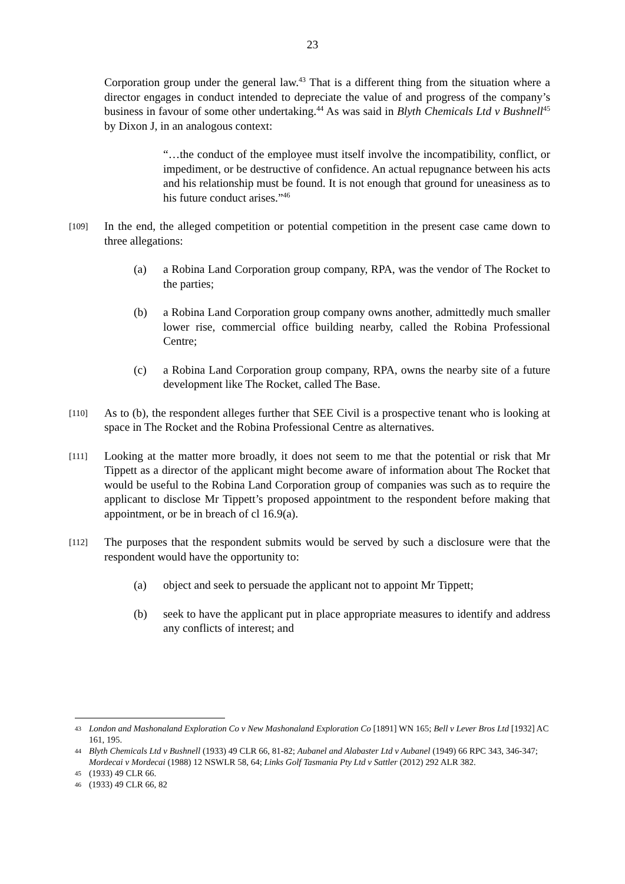23
Corporation group under the general law.<sup>43</sup> That is a different thing from the situation where a director engages in conduct intended to depreciate the value of and progress of the company’s business in favour of some other undertaking.<sup>44</sup> As was said in Blyth Chemicals Ltd v Bushnell<sup>45</sup> by Dixon J, in an analogous context:
“…the conduct of the employee must itself involve the incompatibility, conflict, or impediment, or be destructive of confidence. An actual repugnance between his acts and his relationship must be found. It is not enough that ground for uneasiness as to his future conduct arises.”<sup>46</sup>
[109] In the end, the alleged competition or potential competition in the present case came down to three allegations:
(a) a Robina Land Corporation group company, RPA, was the vendor of The Rocket to the parties;
(b) a Robina Land Corporation group company owns another, admittedly much smaller lower rise, commercial office building nearby, called the Robina Professional Centre;
(c) a Robina Land Corporation group company, RPA, owns the nearby site of a future development like The Rocket, called The Base.
[110] As to (b), the respondent alleges further that SEE Civil is a prospective tenant who is looking at space in The Rocket and the Robina Professional Centre as alternatives.
[111] Looking at the matter more broadly, it does not seem to me that the potential or risk that Mr Tippett as a director of the applicant might become aware of information about The Rocket that would be useful to the Robina Land Corporation group of companies was such as to require the applicant to disclose Mr Tippett’s proposed appointment to the respondent before making that appointment, or be in breach of cl 16.9(a).
[112] The purposes that the respondent submits would be served by such a disclosure were that the respondent would have the opportunity to:
(a) object and seek to persuade the applicant not to appoint Mr Tippett;
(b) seek to have the applicant put in place appropriate measures to identify and address any conflicts of interest; and
43 London and Mashonaland Exploration Co v New Mashonaland Exploration Co [1891] WN 165; Bell v Lever Bros Ltd [1932] AC 161, 195.
44 Blyth Chemicals Ltd v Bushnell (1933) 49 CLR 66, 81-82; Aubanel and Alabaster Ltd v Aubanel (1949) 66 RPC 343, 346-347; Mordecai v Mordecai (1988) 12 NSWLR 58, 64; Links Golf Tasmania Pty Ltd v Sattler (2012) 292 ALR 382.
45 (1933) 49 CLR 66.
46 (1933) 49 CLR 66, 82